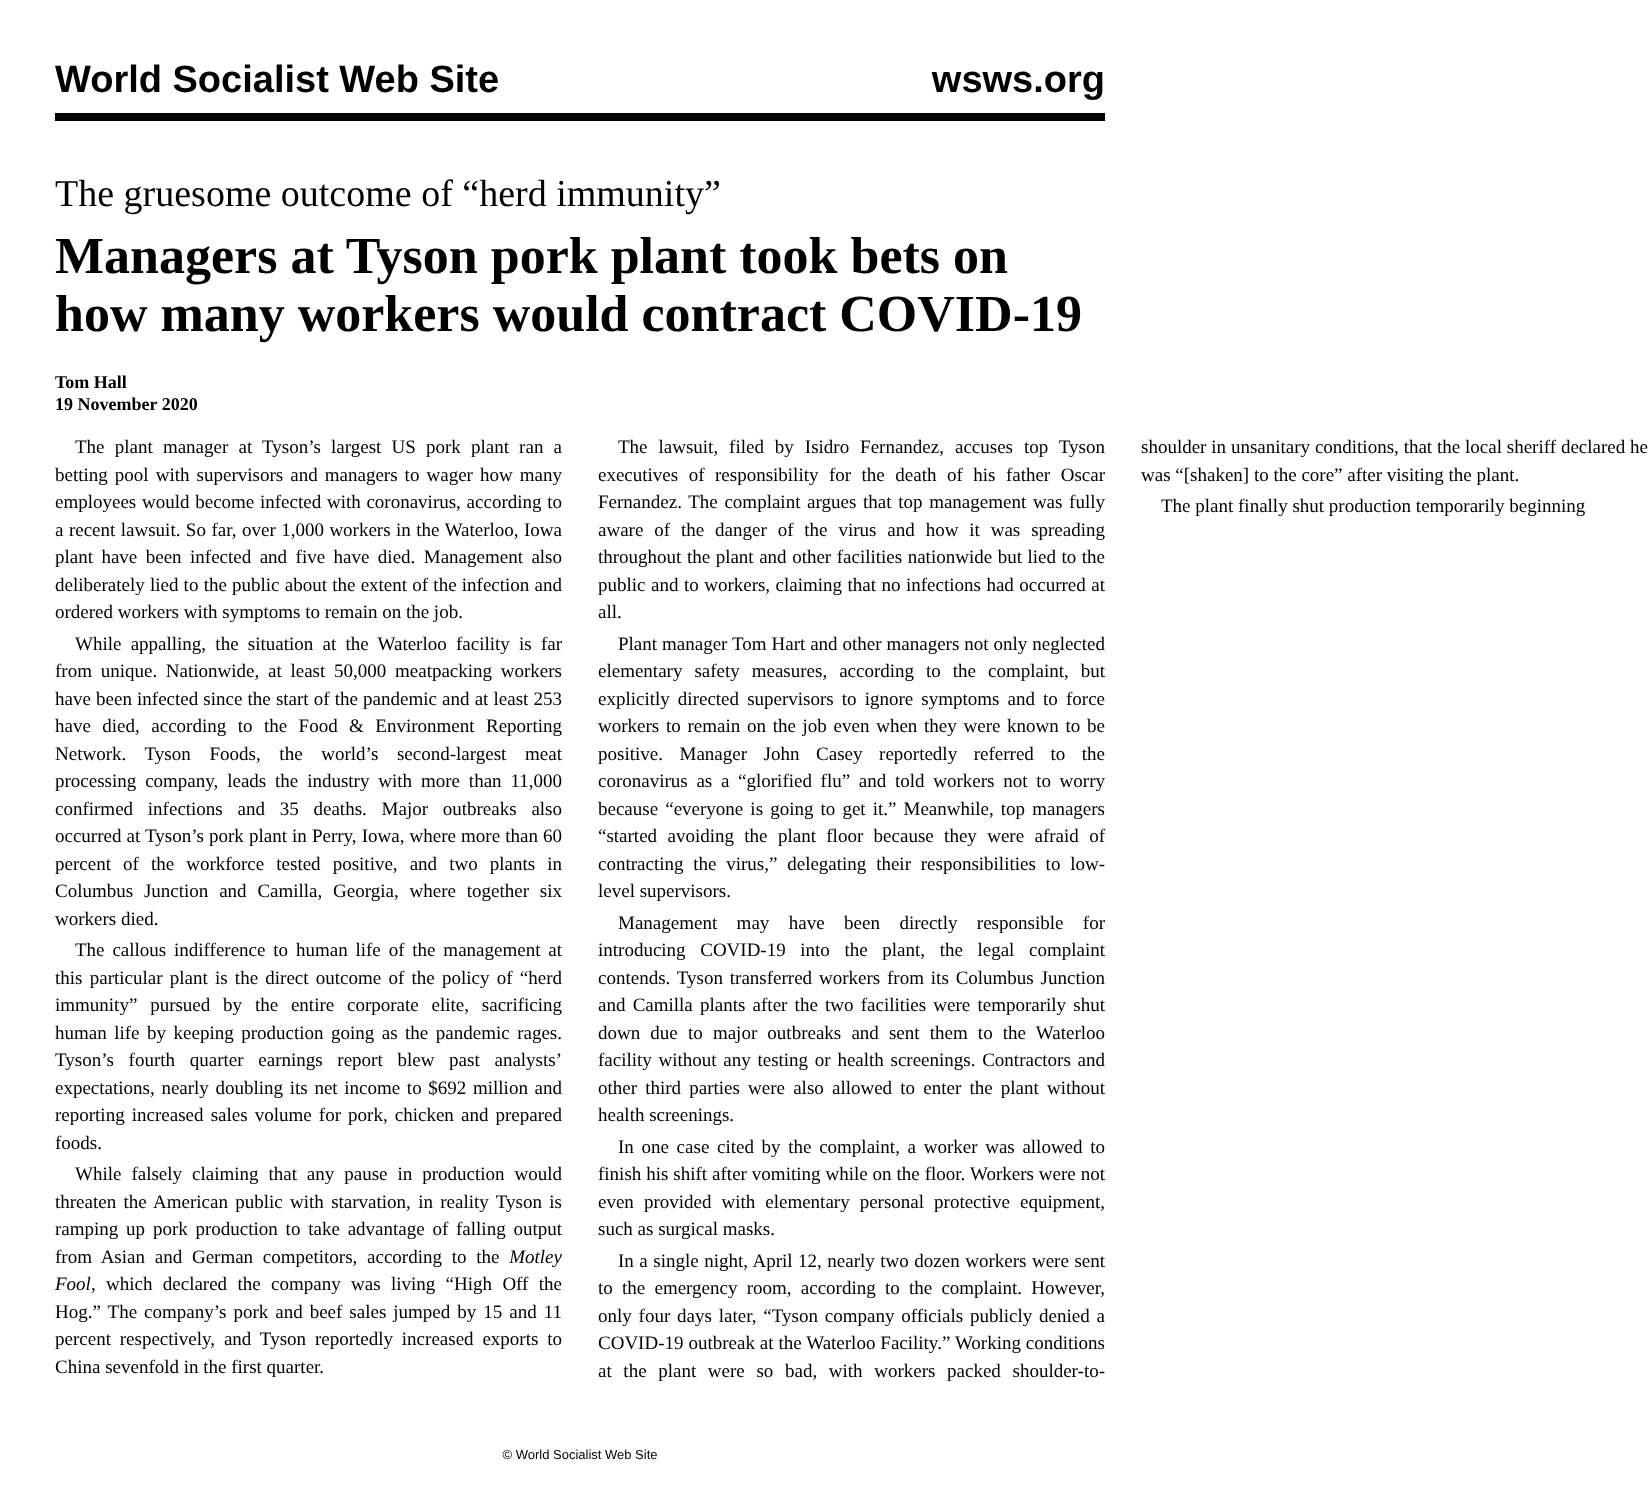World Socialist Web Site wsws.org
The gruesome outcome of “herd immunity”
Managers at Tyson pork plant took bets on how many workers would contract COVID-19
Tom Hall
19 November 2020
The plant manager at Tyson’s largest US pork plant ran a betting pool with supervisors and managers to wager how many employees would become infected with coronavirus, according to a recent lawsuit. So far, over 1,000 workers in the Waterloo, Iowa plant have been infected and five have died. Management also deliberately lied to the public about the extent of the infection and ordered workers with symptoms to remain on the job.
While appalling, the situation at the Waterloo facility is far from unique. Nationwide, at least 50,000 meatpacking workers have been infected since the start of the pandemic and at least 253 have died, according to the Food & Environment Reporting Network. Tyson Foods, the world’s second-largest meat processing company, leads the industry with more than 11,000 confirmed infections and 35 deaths. Major outbreaks also occurred at Tyson’s pork plant in Perry, Iowa, where more than 60 percent of the workforce tested positive, and two plants in Columbus Junction and Camilla, Georgia, where together six workers died.
The callous indifference to human life of the management at this particular plant is the direct outcome of the policy of “herd immunity” pursued by the entire corporate elite, sacrificing human life by keeping production going as the pandemic rages. Tyson’s fourth quarter earnings report blew past analysts’ expectations, nearly doubling its net income to $692 million and reporting increased sales volume for pork, chicken and prepared foods.
While falsely claiming that any pause in production would threaten the American public with starvation, in reality Tyson is ramping up pork production to take advantage of falling output from Asian and German competitors, according to the Motley Fool, which declared the company was living “High Off the Hog.” The company’s pork and beef sales jumped by 15 and 11 percent respectively, and Tyson reportedly increased exports to China sevenfold in the first quarter.
The lawsuit, filed by Isidro Fernandez, accuses top Tyson executives of responsibility for the death of his father Oscar Fernandez. The complaint argues that top management was fully aware of the danger of the virus and how it was spreading throughout the plant and other facilities nationwide but lied to the public and to workers, claiming that no infections had occurred at all.
Plant manager Tom Hart and other managers not only neglected elementary safety measures, according to the complaint, but explicitly directed supervisors to ignore symptoms and to force workers to remain on the job even when they were known to be positive. Manager John Casey reportedly referred to the coronavirus as a “glorified flu” and told workers not to worry because “everyone is going to get it.” Meanwhile, top managers “started avoiding the plant floor because they were afraid of contracting the virus,” delegating their responsibilities to low-level supervisors.
Management may have been directly responsible for introducing COVID-19 into the plant, the legal complaint contends. Tyson transferred workers from its Columbus Junction and Camilla plants after the two facilities were temporarily shut down due to major outbreaks and sent them to the Waterloo facility without any testing or health screenings. Contractors and other third parties were also allowed to enter the plant without health screenings.
In one case cited by the complaint, a worker was allowed to finish his shift after vomiting while on the floor. Workers were not even provided with elementary personal protective equipment, such as surgical masks.
In a single night, April 12, nearly two dozen workers were sent to the emergency room, according to the complaint. However, only four days later, “Tyson company officials publicly denied a COVID-19 outbreak at the Waterloo Facility.” Working conditions at the plant were so bad, with workers packed shoulder-to-shoulder in unsanitary conditions, that the local sheriff declared he was “[shaken] to the core” after visiting the plant.
The plant finally shut production temporarily beginning
© World Socialist Web Site